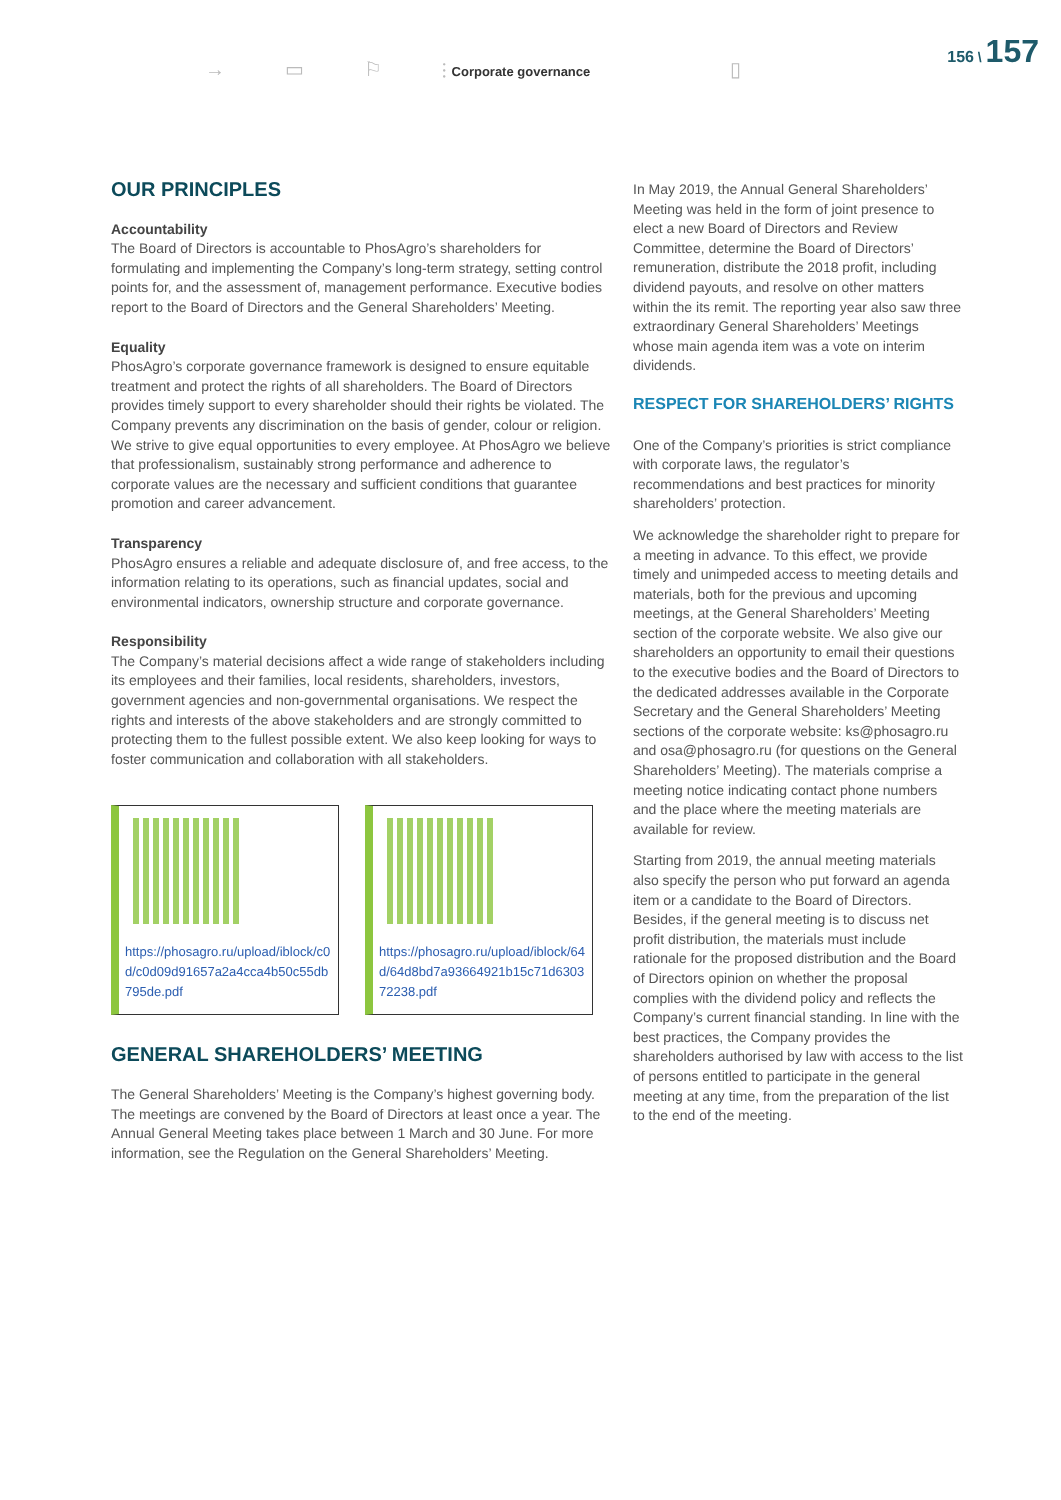→ ▭ ⚐ ⫶ Corporate governance ▯
156 \ 157
OUR PRINCIPLES
Accountability
The Board of Directors is accountable to PhosAgro’s shareholders for formulating and implementing the Company’s long-term strategy, setting control points for, and the assessment of, management performance. Executive bodies report to the Board of Directors and the General Shareholders’ Meeting.
Equality
PhosAgro’s corporate governance framework is designed to ensure equitable treatment and protect the rights of all shareholders. The Board of Directors provides timely support to every shareholder should their rights be violated. The Company prevents any discrimination on the basis of gender, colour or religion. We strive to give equal opportunities to every employee. At PhosAgro we believe that professionalism, sustainably strong performance and adherence to corporate values are the necessary and sufficient conditions that guarantee promotion and career advancement.
Transparency
PhosAgro ensures a reliable and adequate disclosure of, and free access, to the information relating to its operations, such as financial updates, social and environmental indicators, ownership structure and corporate governance.
Responsibility
The Company’s material decisions affect a wide range of stakeholders including its employees and their families, local residents, shareholders, investors, government agencies and non-governmental organisations. We respect the rights and interests of the above stakeholders and are strongly committed to protecting them to the fullest possible extent. We also keep looking for ways to foster communication and collaboration with all stakeholders.
https://phosagro.ru/upload/iblock/c0d/c0d09d91657a2a4cca4b50c55db795de.pdf
https://phosagro.ru/upload/iblock/64d/64d8bd7a93664921b15c71d630372238.pdf
GENERAL SHAREHOLDERS’ MEETING
The General Shareholders’ Meeting is the Company’s highest governing body. The meetings are convened by the Board of Directors at least once a year. The Annual General Meeting takes place between 1 March and 30 June. For more information, see the Regulation on the General Shareholders’ Meeting.
In May 2019, the Annual General Shareholders’ Meeting was held in the form of joint presence to elect a new Board of Directors and Review Committee, determine the Board of Directors’ remuneration, distribute the 2018 profit, including dividend payouts, and resolve on other matters within the its remit. The reporting year also saw three extraordinary General Shareholders’ Meetings whose main agenda item was a vote on interim dividends.
RESPECT FOR SHAREHOLDERS’ RIGHTS
One of the Company’s priorities is strict compliance with corporate laws, the regulator’s recommendations and best practices for minority shareholders’ protection.
We acknowledge the shareholder right to prepare for a meeting in advance. To this effect, we provide timely and unimpeded access to meeting details and materials, both for the previous and upcoming meetings, at the General Shareholders’ Meeting section of the corporate website. We also give our shareholders an opportunity to email their questions to the executive bodies and the Board of Directors to the dedicated addresses available in the Corporate Secretary and the General Shareholders’ Meeting sections of the corporate website: ks@phosagro.ru and osa@phosagro.ru (for questions on the General Shareholders’ Meeting). The materials comprise a meeting notice indicating contact phone numbers and the place where the meeting materials are available for review.
Starting from 2019, the annual meeting materials also specify the person who put forward an agenda item or a candidate to the Board of Directors. Besides, if the general meeting is to discuss net profit distribution, the materials must include rationale for the proposed distribution and the Board of Directors opinion on whether the proposal complies with the dividend policy and reflects the Company’s current financial standing. In line with the best practices, the Company provides the shareholders authorised by law with access to the list of persons entitled to participate in the general meeting at any time, from the preparation of the list to the end of the meeting.